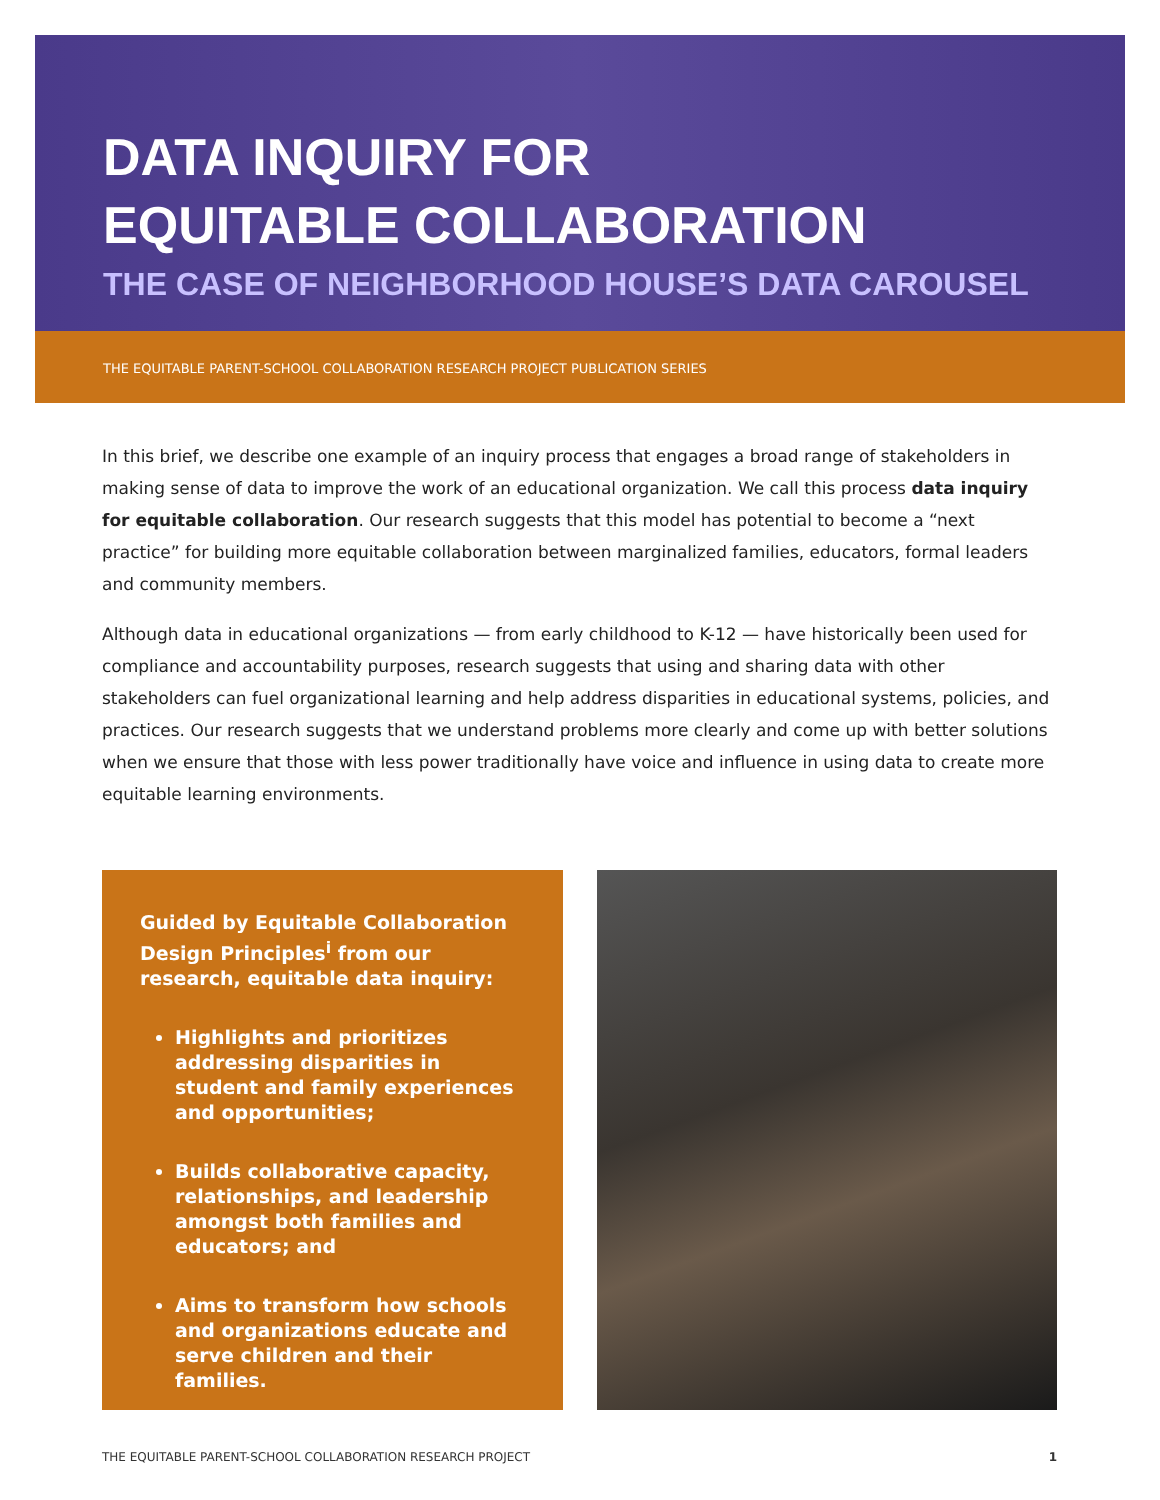DATA INQUIRY FOR
EQUITABLE COLLABORATION
THE CASE OF NEIGHBORHOOD HOUSE’S DATA CAROUSEL
THE EQUITABLE PARENT-SCHOOL COLLABORATION RESEARCH PROJECT PUBLICATION SERIES
In this brief, we describe one example of an inquiry process that engages a broad range of stakeholders in making sense of data to improve the work of an educational organization. We call this process data inquiry for equitable collaboration. Our research suggests that this model has potential to become a “next practice” for building more equitable collaboration between marginalized families, educators, formal leaders and community members.
Although data in educational organizations — from early childhood to K-12 — have historically been used for compliance and accountability purposes, research suggests that using and sharing data with other stakeholders can fuel organizational learning and help address disparities in educational systems, policies, and practices. Our research suggests that we understand problems more clearly and come up with better solutions when we ensure that those with less power traditionally have voice and influence in using data to create more equitable learning environments.
Guided by Equitable Collaboration Design Principles<sup>i</sup> from our research, equitable data inquiry:
Highlights and prioritizes addressing disparities in student and family experiences and opportunities;
Builds collaborative capacity, relationships, and leadership amongst both families and educators; and
Aims to transform how schools and organizations educate and serve children and their families.
THE EQUITABLE PARENT-SCHOOL COLLABORATION RESEARCH PROJECT 1